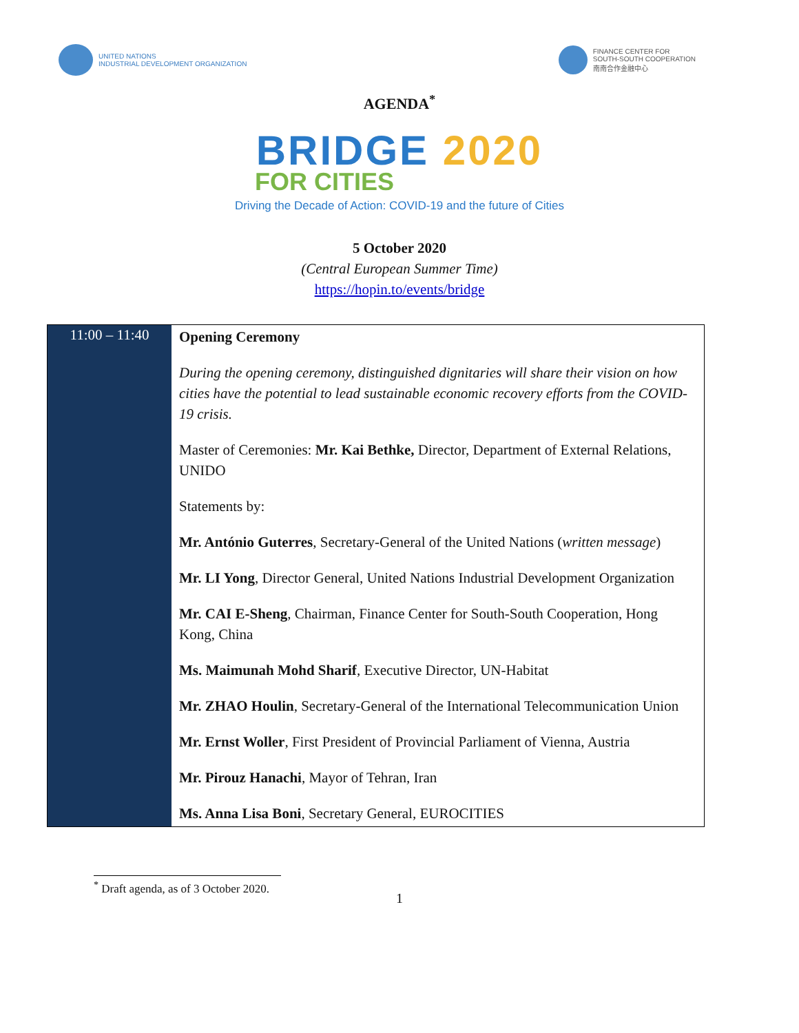UNITED NATIONS
INDUSTRIAL DEVELOPMENT ORGANIZATION
FINANCE CENTER FOR
SOUTH-SOUTH COOPERATION
南南合作金融中心
AGENDA<sup>*</sup>
BRIDGE 2020
FOR CITIES
Driving the Decade of Action: COVID-19 and the future of Cities
5 October 2020
(Central European Summer Time)
https://hopin.to/events/bridge
| 11:00 – 11:40 | Opening Ceremony During the opening ceremony, distinguished dignitaries will share their vision on how cities have the potential to lead sustainable economic recovery efforts from the COVID-19 crisis. Master of Ceremonies: Mr. Kai Bethke, Director, Department of External Relations, UNIDO Statements by: Mr. António Guterres , Secretary-General of the United Nations ( written message ) Mr. LI Yong , Director General, United Nations Industrial Development Organization Mr. CAI E-Sheng , Chairman, Finance Center for South-South Cooperation, Hong Kong, China Ms. Maimunah Mohd Sharif , Executive Director, UN-Habitat Mr. ZHAO Houlin , Secretary-General of the International Telecommunication Union Mr. Ernst Woller , First President of Provincial Parliament of Vienna, Austria Mr. Pirouz Hanachi , Mayor of Tehran, Iran Ms. Anna Lisa Boni , Secretary General, EUROCITIES |
<sup>*</sup> Draft agenda, as of 3 October 2020.
1